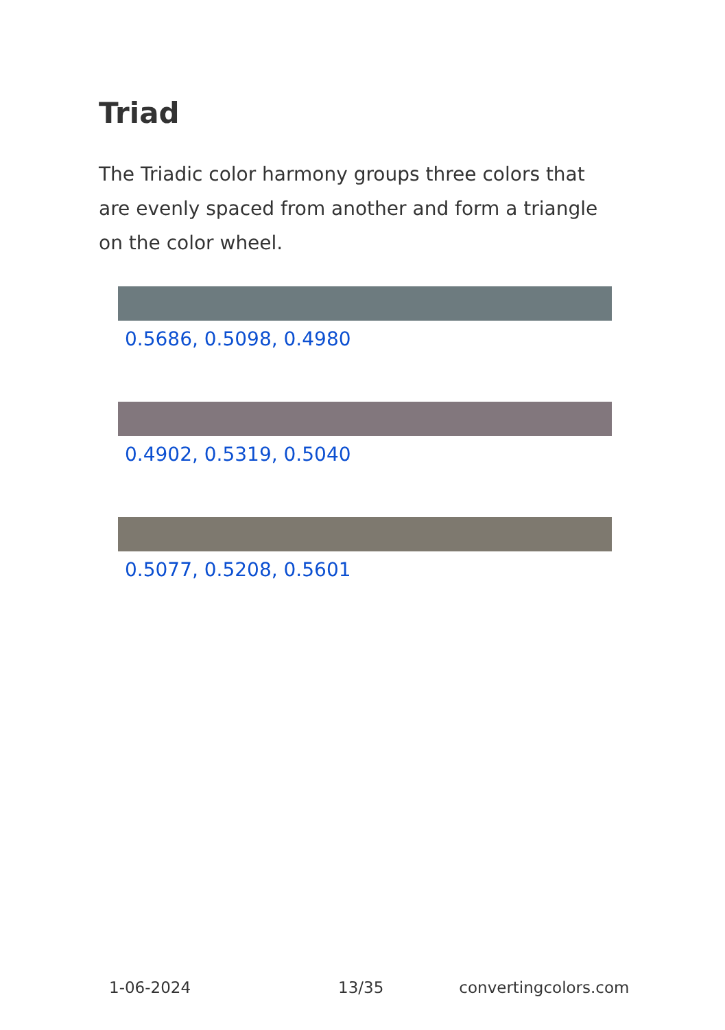Triad
The Triadic color harmony groups three colors that are evenly spaced from another and form a triangle on the color wheel.
0.5686, 0.5098, 0.4980
0.4902, 0.5319, 0.5040
0.5077, 0.5208, 0.5601
1-06-2024 13/35 convertingcolors.com